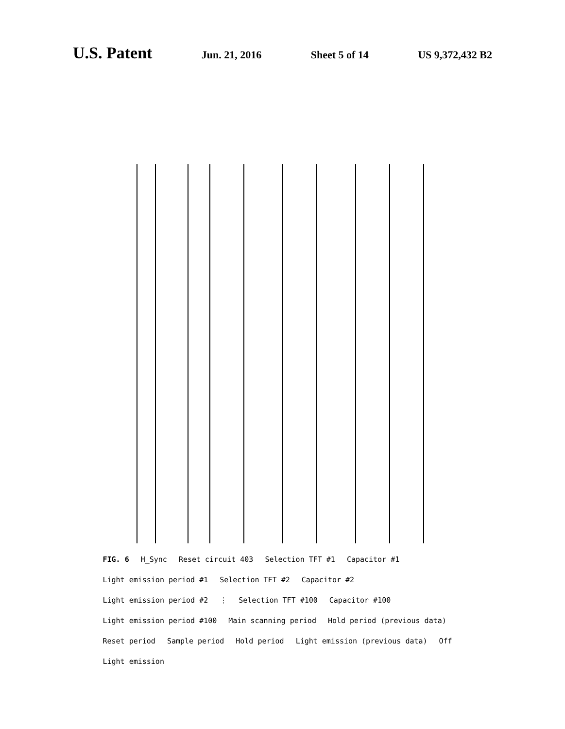U.S. Patent
Jun. 21, 2016 Sheet 5 of 14 US 9,372,432 B2
FIG. 6 H_Sync Reset circuit 403 Selection TFT #1 Capacitor #1 Light emission period #1 Selection TFT #2 Capacitor #2 Light emission period #2 ⋮ Selection TFT #100 Capacitor #100 Light emission period #100 Main scanning period Hold period (previous data) Reset period Sample period Hold period Light emission (previous data) Off Light emission